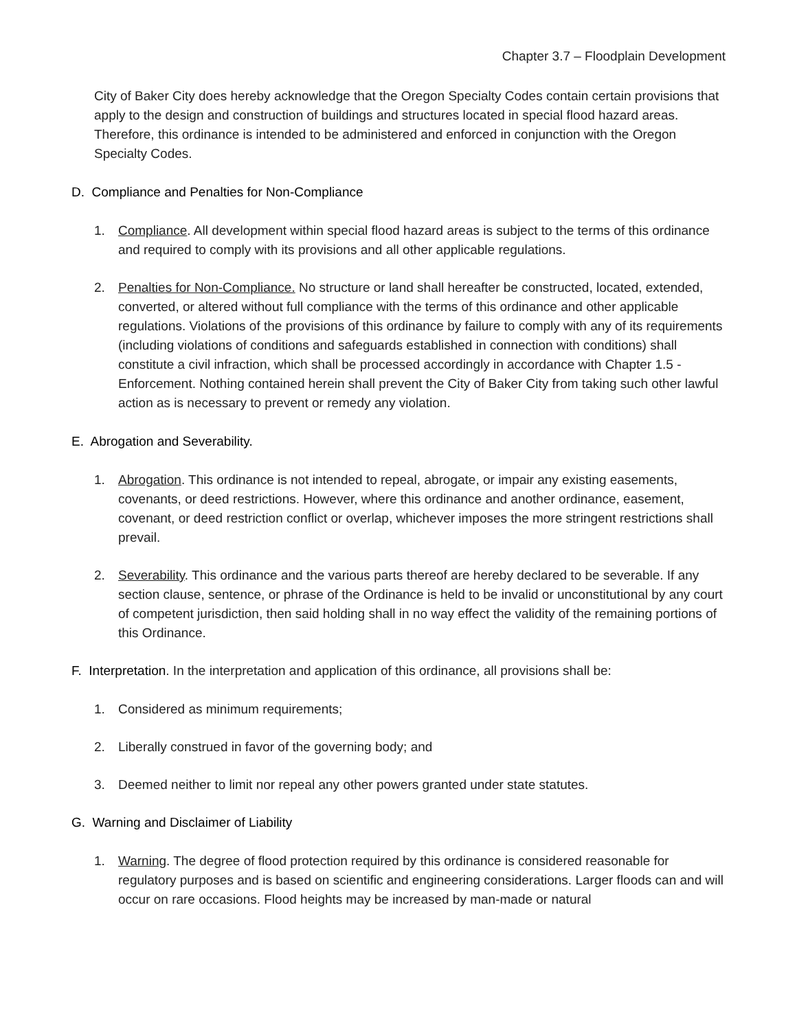Chapter 3.7 – Floodplain Development
City of Baker City does hereby acknowledge that the Oregon Specialty Codes contain certain provisions that apply to the design and construction of buildings and structures located in special flood hazard areas. Therefore, this ordinance is intended to be administered and enforced in conjunction with the Oregon Specialty Codes.
D. Compliance and Penalties for Non-Compliance
1. Compliance. All development within special flood hazard areas is subject to the terms of this ordinance and required to comply with its provisions and all other applicable regulations.
2. Penalties for Non-Compliance. No structure or land shall hereafter be constructed, located, extended, converted, or altered without full compliance with the terms of this ordinance and other applicable regulations. Violations of the provisions of this ordinance by failure to comply with any of its requirements (including violations of conditions and safeguards established in connection with conditions) shall constitute a civil infraction, which shall be processed accordingly in accordance with Chapter 1.5 - Enforcement. Nothing contained herein shall prevent the City of Baker City from taking such other lawful action as is necessary to prevent or remedy any violation.
E. Abrogation and Severability.
1. Abrogation. This ordinance is not intended to repeal, abrogate, or impair any existing easements, covenants, or deed restrictions. However, where this ordinance and another ordinance, easement, covenant, or deed restriction conflict or overlap, whichever imposes the more stringent restrictions shall prevail.
2. Severability. This ordinance and the various parts thereof are hereby declared to be severable. If any section clause, sentence, or phrase of the Ordinance is held to be invalid or unconstitutional by any court of competent jurisdiction, then said holding shall in no way effect the validity of the remaining portions of this Ordinance.
F. Interpretation. In the interpretation and application of this ordinance, all provisions shall be:
1. Considered as minimum requirements;
2. Liberally construed in favor of the governing body; and
3. Deemed neither to limit nor repeal any other powers granted under state statutes.
G. Warning and Disclaimer of Liability
1. Warning. The degree of flood protection required by this ordinance is considered reasonable for regulatory purposes and is based on scientific and engineering considerations. Larger floods can and will occur on rare occasions. Flood heights may be increased by man-made or natural